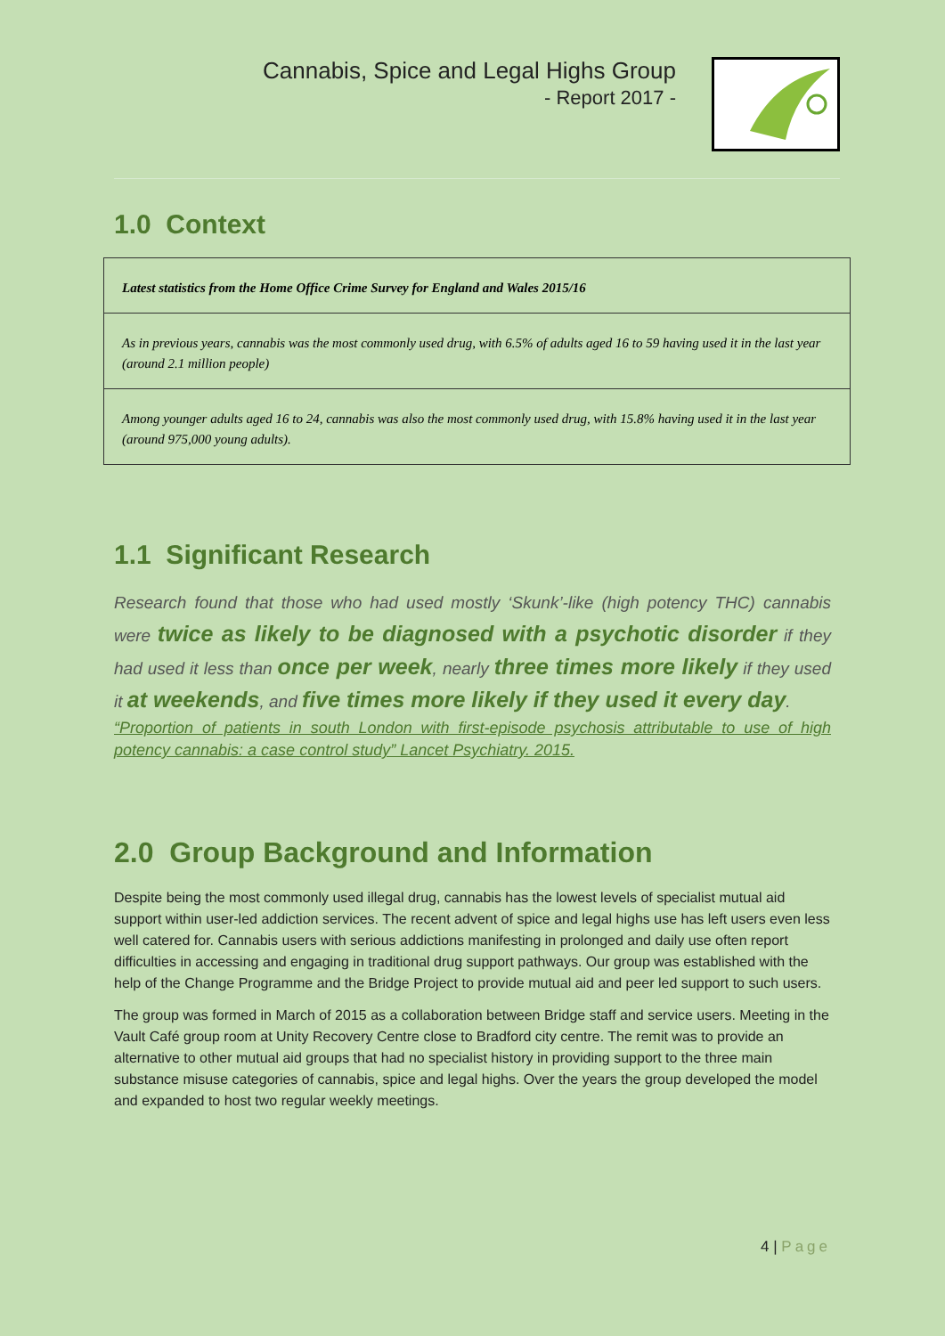Cannabis, Spice and Legal Highs Group
- Report 2017 -
1.0 Context
| Latest statistics from the Home Office Crime Survey for England and Wales 2015/16 |
| As in previous years, cannabis was the most commonly used drug, with 6.5% of adults aged 16 to 59 having used it in the last year (around 2.1 million people) |
| Among younger adults aged 16 to 24, cannabis was also the most commonly used drug, with 15.8% having used it in the last year (around 975,000 young adults). |
1.1 Significant Research
Research found that those who had used mostly ‘Skunk’-like (high potency THC) cannabis were twice as likely to be diagnosed with a psychotic disorder if they had used it less than once per week, nearly three times more likely if they used it at weekends, and five times more likely if they used it every day.
“Proportion of patients in south London with first-episode psychosis attributable to use of high potency cannabis: a case control study” Lancet Psychiatry. 2015.
2.0 Group Background and Information
Despite being the most commonly used illegal drug, cannabis has the lowest levels of specialist mutual aid support within user-led addiction services. The recent advent of spice and legal highs use has left users even less well catered for. Cannabis users with serious addictions manifesting in prolonged and daily use often report difficulties in accessing and engaging in traditional drug support pathways. Our group was established with the help of the Change Programme and the Bridge Project to provide mutual aid and peer led support to such users.
The group was formed in March of 2015 as a collaboration between Bridge staff and service users. Meeting in the Vault Café group room at Unity Recovery Centre close to Bradford city centre. The remit was to provide an alternative to other mutual aid groups that had no specialist history in providing support to the three main substance misuse categories of cannabis, spice and legal highs. Over the years the group developed the model and expanded to host two regular weekly meetings.
4 | Page